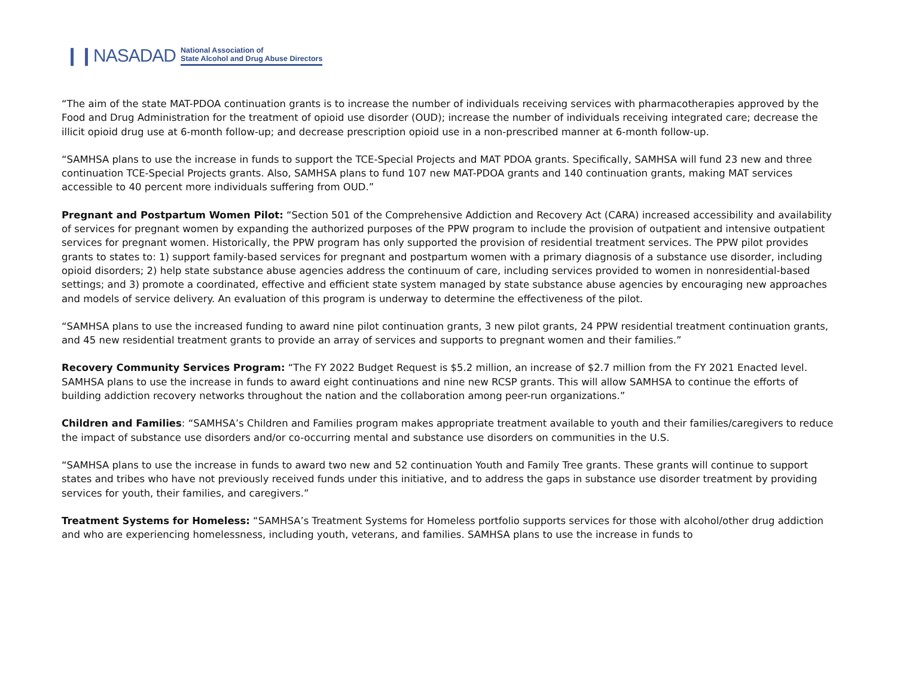❙❙NASADAD National Association of
State Alcohol and Drug Abuse Directors
“The aim of the state MAT-PDOA continuation grants is to increase the number of individuals receiving services with pharmacotherapies approved by the Food and Drug Administration for the treatment of opioid use disorder (OUD); increase the number of individuals receiving integrated care; decrease the illicit opioid drug use at 6-month follow-up; and decrease prescription opioid use in a non-prescribed manner at 6-month follow-up.
“SAMHSA plans to use the increase in funds to support the TCE-Special Projects and MAT PDOA grants. Specifically, SAMHSA will fund 23 new and three continuation TCE-Special Projects grants. Also, SAMHSA plans to fund 107 new MAT-PDOA grants and 140 continuation grants, making MAT services accessible to 40 percent more individuals suffering from OUD.”
Pregnant and Postpartum Women Pilot: “Section 501 of the Comprehensive Addiction and Recovery Act (CARA) increased accessibility and availability of services for pregnant women by expanding the authorized purposes of the PPW program to include the provision of outpatient and intensive outpatient services for pregnant women. Historically, the PPW program has only supported the provision of residential treatment services. The PPW pilot provides grants to states to: 1) support family-based services for pregnant and postpartum women with a primary diagnosis of a substance use disorder, including opioid disorders; 2) help state substance abuse agencies address the continuum of care, including services provided to women in nonresidential-based settings; and 3) promote a coordinated, effective and efficient state system managed by state substance abuse agencies by encouraging new approaches and models of service delivery. An evaluation of this program is underway to determine the effectiveness of the pilot.
“SAMHSA plans to use the increased funding to award nine pilot continuation grants, 3 new pilot grants, 24 PPW residential treatment continuation grants, and 45 new residential treatment grants to provide an array of services and supports to pregnant women and their families.”
Recovery Community Services Program: “The FY 2022 Budget Request is $5.2 million, an increase of $2.7 million from the FY 2021 Enacted level. SAMHSA plans to use the increase in funds to award eight continuations and nine new RCSP grants. This will allow SAMHSA to continue the efforts of building addiction recovery networks throughout the nation and the collaboration among peer-run organizations.”
Children and Families: “SAMHSA’s Children and Families program makes appropriate treatment available to youth and their families/caregivers to reduce the impact of substance use disorders and/or co-occurring mental and substance use disorders on communities in the U.S.
“SAMHSA plans to use the increase in funds to award two new and 52 continuation Youth and Family Tree grants. These grants will continue to support states and tribes who have not previously received funds under this initiative, and to address the gaps in substance use disorder treatment by providing services for youth, their families, and caregivers.”
Treatment Systems for Homeless: “SAMHSA’s Treatment Systems for Homeless portfolio supports services for those with alcohol/other drug addiction and who are experiencing homelessness, including youth, veterans, and families. SAMHSA plans to use the increase in funds to